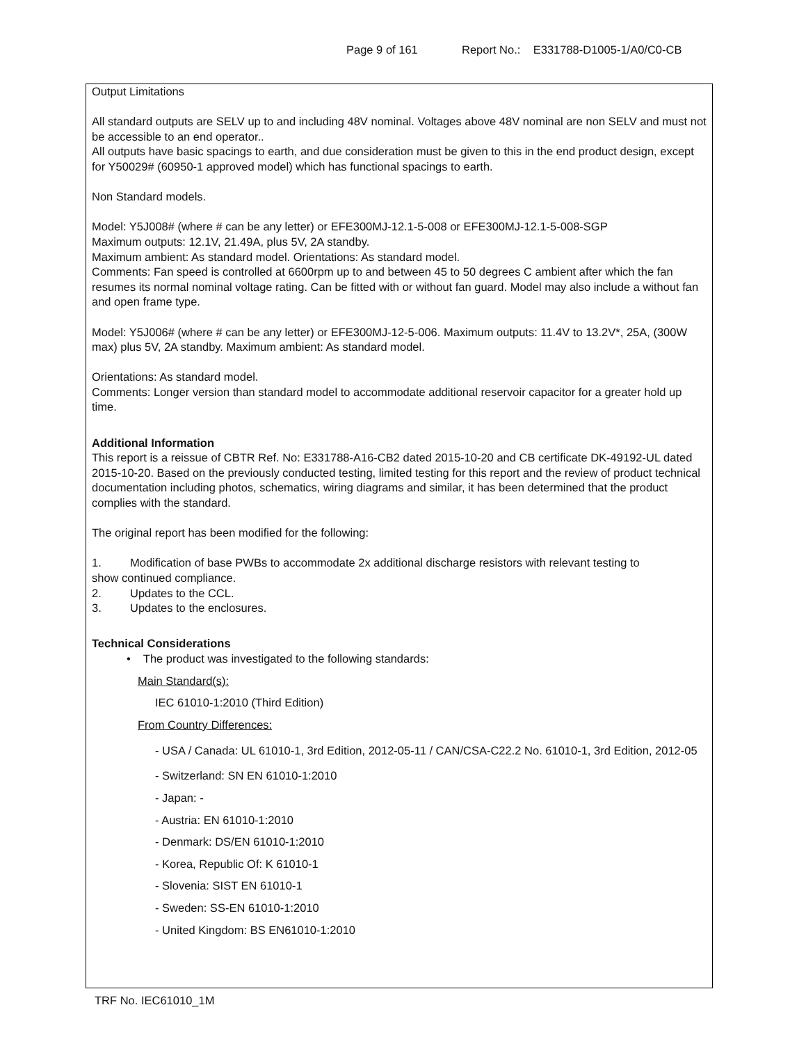Page 9 of 161 Report No.: E331788-D1005-1/A0/C0-CB
Output Limitations
All standard outputs are SELV up to and including 48V nominal. Voltages above 48V nominal are non SELV and must not be accessible to an end operator..
All outputs have basic spacings to earth, and due consideration must be given to this in the end product design, except for Y50029# (60950-1 approved model) which has functional spacings to earth.
Non Standard models.
Model: Y5J008# (where # can be any letter) or EFE300MJ-12.1-5-008 or EFE300MJ-12.1-5-008-SGP
Maximum outputs: 12.1V, 21.49A, plus 5V, 2A standby.
Maximum ambient: As standard model. Orientations: As standard model.
Comments: Fan speed is controlled at 6600rpm up to and between 45 to 50 degrees C ambient after which the fan resumes its normal nominal voltage rating. Can be fitted with or without fan guard. Model may also include a without fan and open frame type.
Model: Y5J006# (where # can be any letter) or EFE300MJ-12-5-006. Maximum outputs: 11.4V to 13.2V*, 25A, (300W max) plus 5V, 2A standby. Maximum ambient: As standard model.
Orientations: As standard model.
Comments: Longer version than standard model to accommodate additional reservoir capacitor for a greater hold up time.
Additional Information
This report is a reissue of CBTR Ref. No: E331788-A16-CB2 dated 2015-10-20 and CB certificate DK-49192-UL dated 2015-10-20. Based on the previously conducted testing, limited testing for this report and the review of product technical documentation including photos, schematics, wiring diagrams and similar, it has been determined that the product complies with the standard.
The original report has been modified for the following:
1. Modification of base PWBs to accommodate 2x additional discharge resistors with relevant testing to
show continued compliance.
2. Updates to the CCL.
3. Updates to the enclosures.
Technical Considerations
• The product was investigated to the following standards:
Main Standard(s):
IEC 61010-1:2010 (Third Edition)
From Country Differences:
- USA / Canada: UL 61010-1, 3rd Edition, 2012-05-11 / CAN/CSA-C22.2 No. 61010-1, 3rd Edition, 2012-05
- Switzerland: SN EN 61010-1:2010
- Japan: -
- Austria: EN 61010-1:2010
- Denmark: DS/EN 61010-1:2010
- Korea, Republic Of: K 61010-1
- Slovenia: SIST EN 61010-1
- Sweden: SS-EN 61010-1:2010
- United Kingdom: BS EN61010-1:2010
TRF No. IEC61010_1M